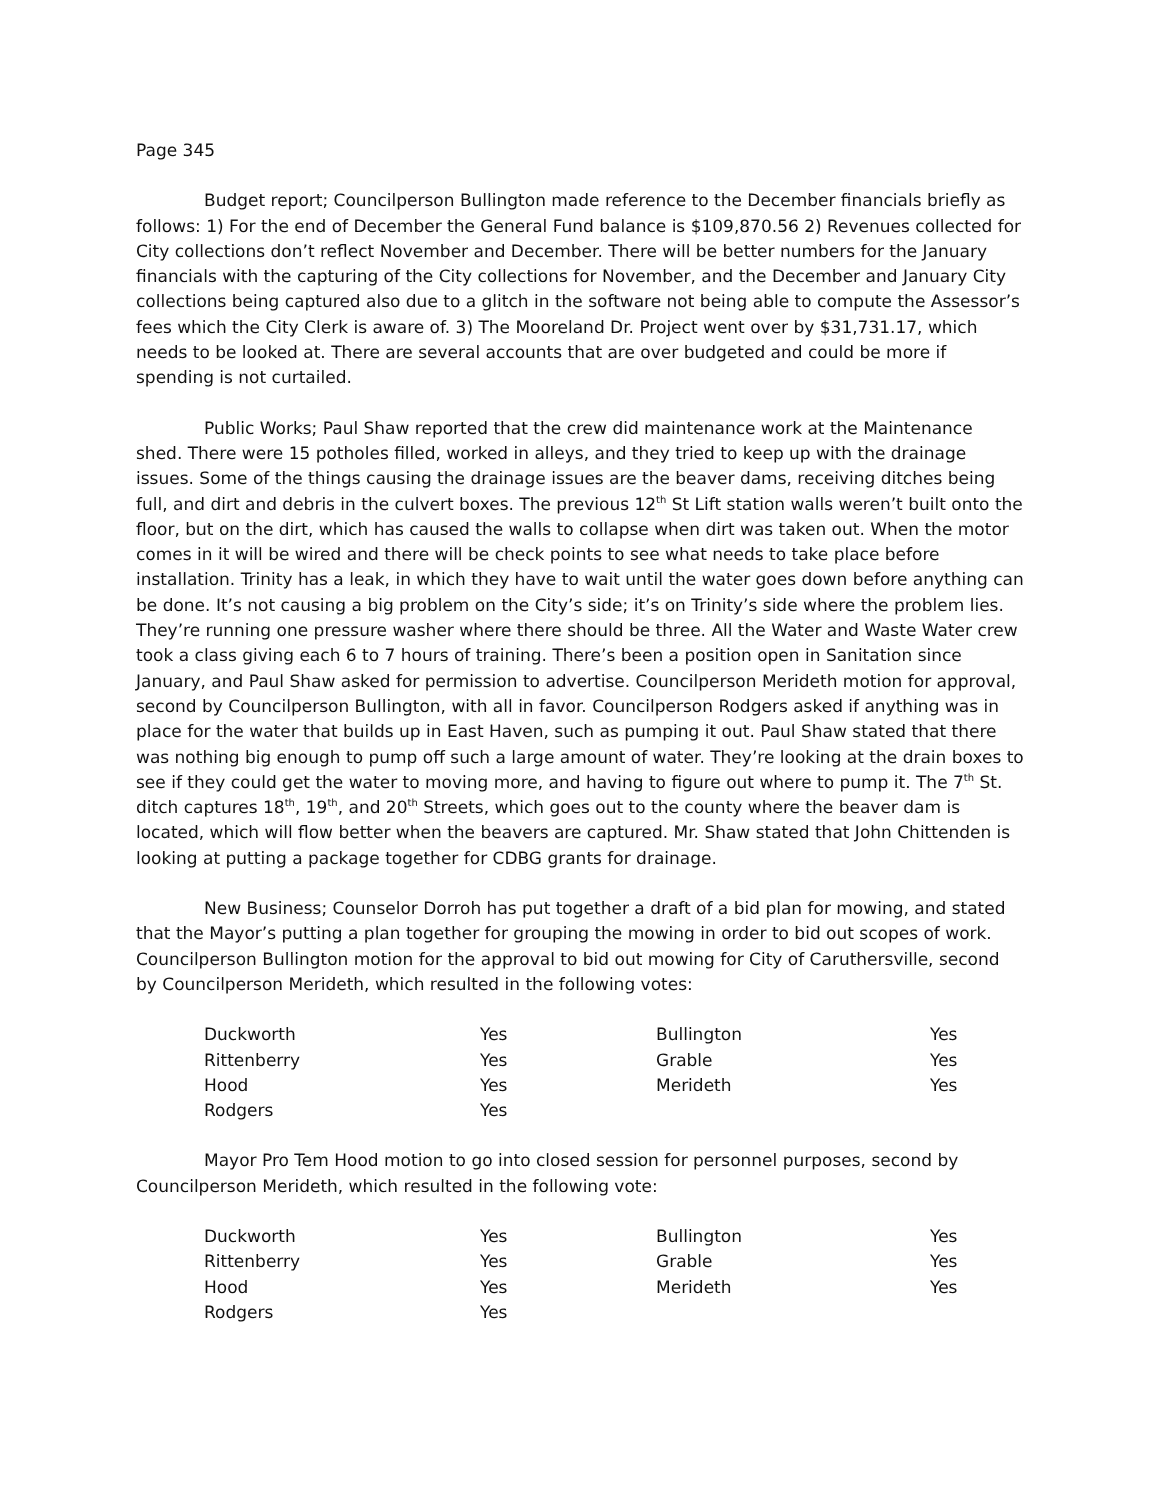Page 345
Budget report; Councilperson Bullington made reference to the December financials briefly as follows: 1) For the end of December the General Fund balance is $109,870.56 2) Revenues collected for City collections don’t reflect November and December. There will be better numbers for the January financials with the capturing of the City collections for November, and the December and January City collections being captured also due to a glitch in the software not being able to compute the Assessor’s fees which the City Clerk is aware of. 3) The Mooreland Dr. Project went over by $31,731.17, which needs to be looked at. There are several accounts that are over budgeted and could be more if spending is not curtailed.
Public Works; Paul Shaw reported that the crew did maintenance work at the Maintenance shed. There were 15 potholes filled, worked in alleys, and they tried to keep up with the drainage issues. Some of the things causing the drainage issues are the beaver dams, receiving ditches being full, and dirt and debris in the culvert boxes. The previous 12<sup>th</sup> St Lift station walls weren’t built onto the floor, but on the dirt, which has caused the walls to collapse when dirt was taken out. When the motor comes in it will be wired and there will be check points to see what needs to take place before installation. Trinity has a leak, in which they have to wait until the water goes down before anything can be done. It’s not causing a big problem on the City’s side; it’s on Trinity’s side where the problem lies. They’re running one pressure washer where there should be three. All the Water and Waste Water crew took a class giving each 6 to 7 hours of training. There’s been a position open in Sanitation since January, and Paul Shaw asked for permission to advertise. Councilperson Merideth motion for approval, second by Councilperson Bullington, with all in favor. Councilperson Rodgers asked if anything was in place for the water that builds up in East Haven, such as pumping it out. Paul Shaw stated that there was nothing big enough to pump off such a large amount of water. They’re looking at the drain boxes to see if they could get the water to moving more, and having to figure out where to pump it. The 7<sup>th</sup> St. ditch captures 18<sup>th</sup>, 19<sup>th</sup>, and 20<sup>th</sup> Streets, which goes out to the county where the beaver dam is located, which will flow better when the beavers are captured. Mr. Shaw stated that John Chittenden is looking at putting a package together for CDBG grants for drainage.
New Business; Counselor Dorroh has put together a draft of a bid plan for mowing, and stated that the Mayor’s putting a plan together for grouping the mowing in order to bid out scopes of work. Councilperson Bullington motion for the approval to bid out mowing for City of Caruthersville, second by Councilperson Merideth, which resulted in the following votes:
| Duckworth | Yes | Bullington | Yes |
| Rittenberry | Yes | Grable | Yes |
| Hood | Yes | Merideth | Yes |
| Rodgers | Yes | | |
Mayor Pro Tem Hood motion to go into closed session for personnel purposes, second by Councilperson Merideth, which resulted in the following vote:
| Duckworth | Yes | Bullington | Yes |
| Rittenberry | Yes | Grable | Yes |
| Hood | Yes | Merideth | Yes |
| Rodgers | Yes | | |